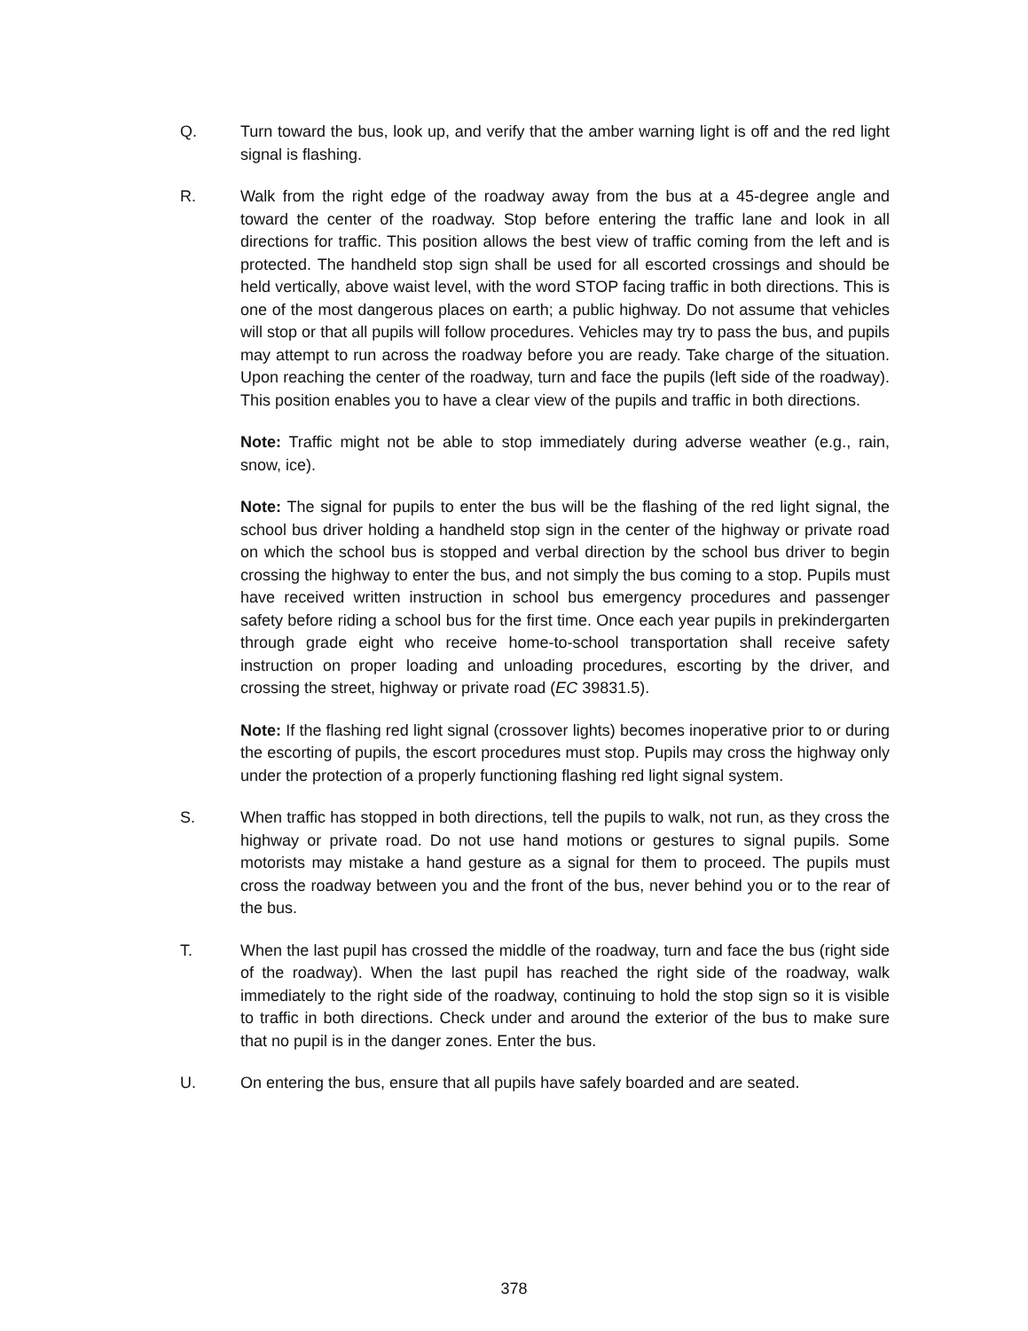Q. Turn toward the bus, look up, and verify that the amber warning light is off and the red light signal is flashing.
R. Walk from the right edge of the roadway away from the bus at a 45-degree angle and toward the center of the roadway. Stop before entering the traffic lane and look in all directions for traffic. This position allows the best view of traffic coming from the left and is protected. The handheld stop sign shall be used for all escorted crossings and should be held vertically, above waist level, with the word STOP facing traffic in both directions. This is one of the most dangerous places on earth; a public highway. Do not assume that vehicles will stop or that all pupils will follow procedures. Vehicles may try to pass the bus, and pupils may attempt to run across the roadway before you are ready. Take charge of the situation. Upon reaching the center of the roadway, turn and face the pupils (left side of the roadway). This position enables you to have a clear view of the pupils and traffic in both directions.
Note: Traffic might not be able to stop immediately during adverse weather (e.g., rain, snow, ice).
Note: The signal for pupils to enter the bus will be the flashing of the red light signal, the school bus driver holding a handheld stop sign in the center of the highway or private road on which the school bus is stopped and verbal direction by the school bus driver to begin crossing the highway to enter the bus, and not simply the bus coming to a stop. Pupils must have received written instruction in school bus emergency procedures and passenger safety before riding a school bus for the first time. Once each year pupils in prekindergarten through grade eight who receive home-to-school transportation shall receive safety instruction on proper loading and unloading procedures, escorting by the driver, and crossing the street, highway or private road (EC 39831.5).
Note: If the flashing red light signal (crossover lights) becomes inoperative prior to or during the escorting of pupils, the escort procedures must stop. Pupils may cross the highway only under the protection of a properly functioning flashing red light signal system.
S. When traffic has stopped in both directions, tell the pupils to walk, not run, as they cross the highway or private road. Do not use hand motions or gestures to signal pupils. Some motorists may mistake a hand gesture as a signal for them to proceed. The pupils must cross the roadway between you and the front of the bus, never behind you or to the rear of the bus.
T. When the last pupil has crossed the middle of the roadway, turn and face the bus (right side of the roadway). When the last pupil has reached the right side of the roadway, walk immediately to the right side of the roadway, continuing to hold the stop sign so it is visible to traffic in both directions. Check under and around the exterior of the bus to make sure that no pupil is in the danger zones. Enter the bus.
U. On entering the bus, ensure that all pupils have safely boarded and are seated.
378